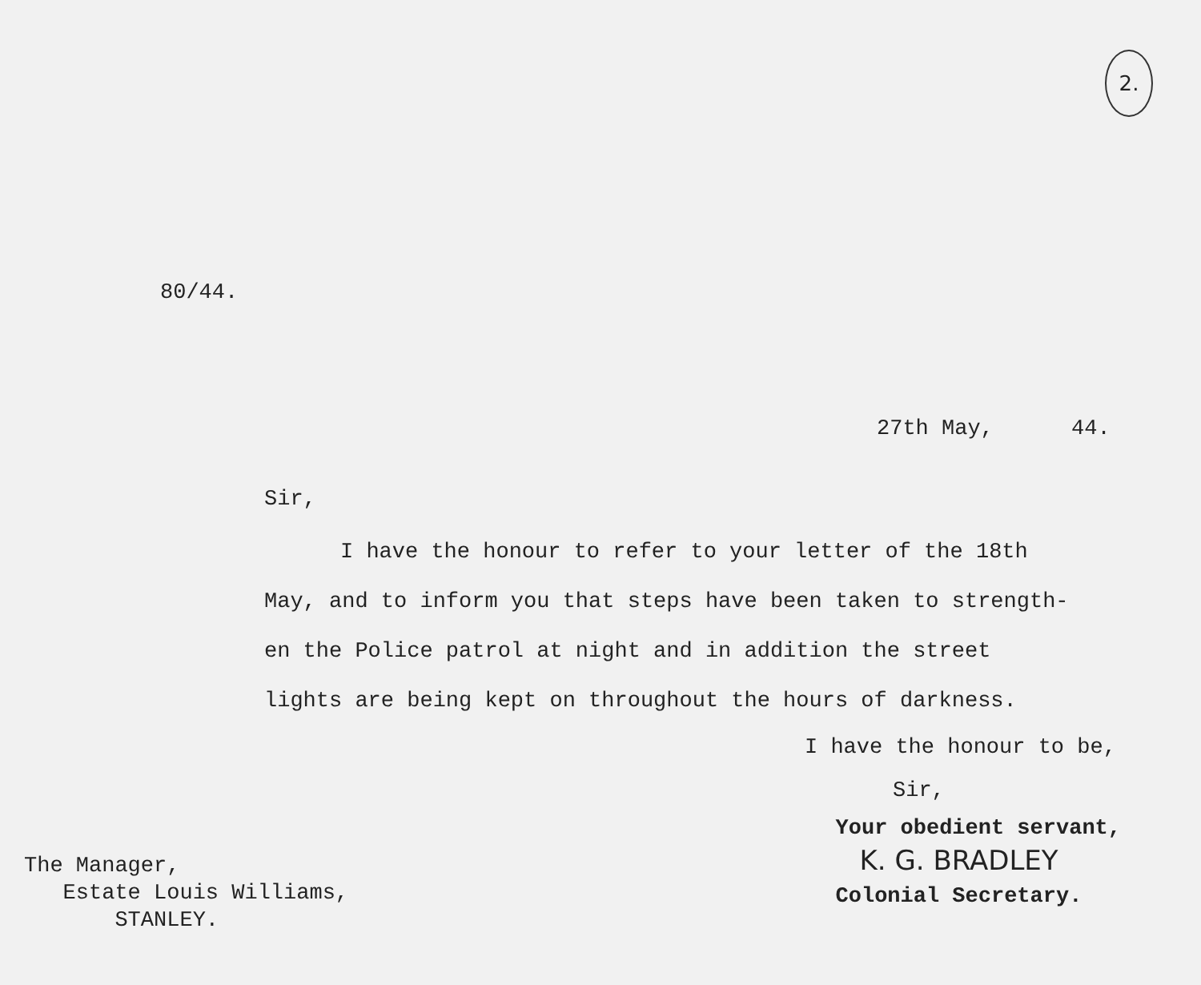2.
80/44.
27th May, 44.
Sir,
I have the honour to refer to your letter of the 18th
May, and to inform you that steps have been taken to strength-
en the Police patrol at night and in addition the street
lights are being kept on throughout the hours of darkness.
I have the honour to be,
Sir,
The Manager,
Estate Louis Williams,
STANLEY.
Your obedient servant,
K. G. BRADLEY
Colonial Secretary.